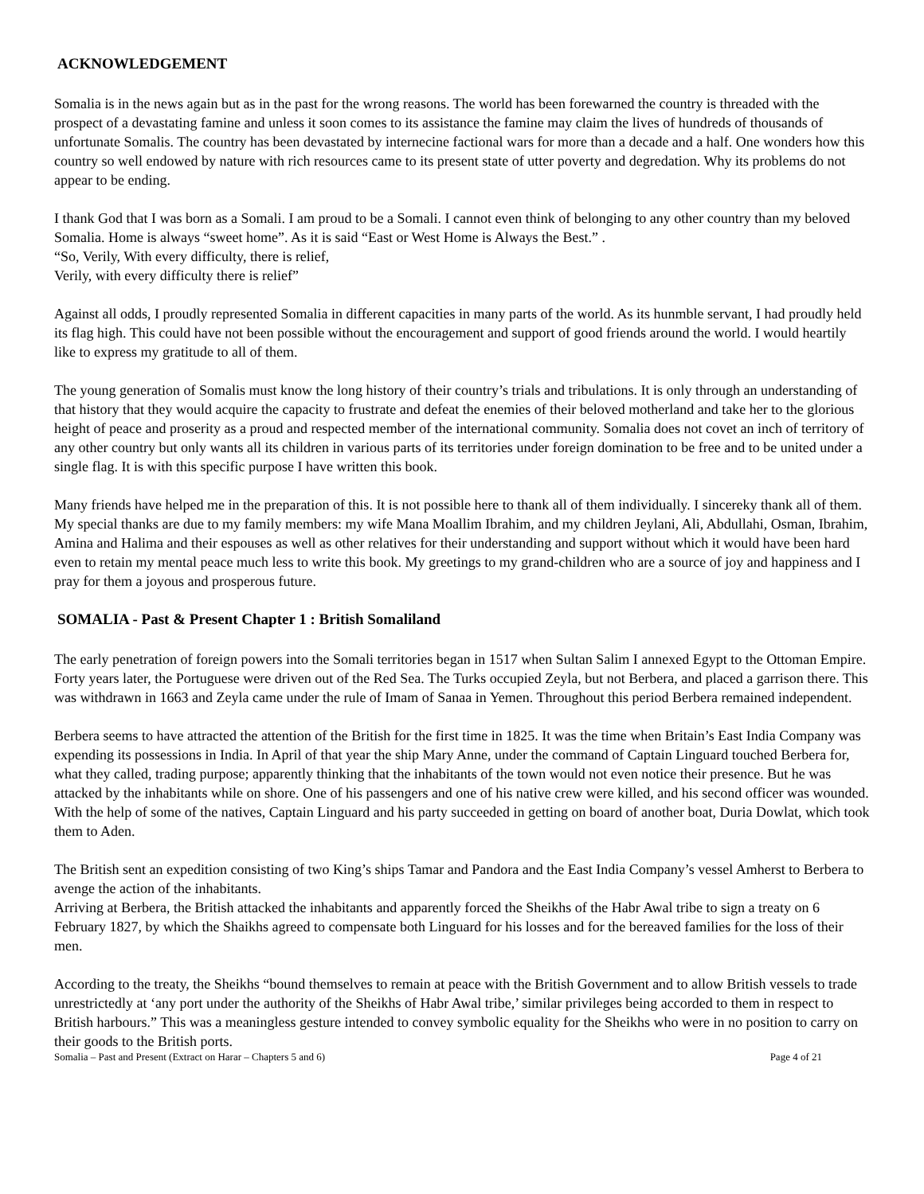ACKNOWLEDGEMENT
Somalia is in the news again but as in the past for the wrong reasons. The world has been forewarned the country is threaded with the prospect of a devastating famine and unless it soon comes to its assistance the famine may claim the lives of hundreds of thousands of unfortunate Somalis. The country has been devastated by internecine factional wars for more than a decade and a half. One wonders how this country so well endowed by nature with rich resources came to its present state of utter poverty and degredation. Why its problems do not appear to be ending.
I thank God that I was born as a Somali. I am proud to be a Somali. I cannot even think of belonging to any other country than my beloved Somalia. Home is always “sweet home”. As it is said “East or West Home is Always the Best.” .
“So, Verily, With every difficulty, there is relief,
Verily, with every difficulty there is relief”
Against all odds, I proudly represented Somalia in different capacities in many parts of the world. As its hunmble servant, I had proudly held its flag high. This could have not been possible without the encouragement and support of good friends around the world. I would heartily like to express my gratitude to all of them.
The young generation of Somalis must know the long history of their country’s trials and tribulations. It is only through an understanding of that history that they would acquire the capacity to frustrate and defeat the enemies of their beloved motherland and take her to the glorious height of peace and proserity as a proud and respected member of the international community. Somalia does not covet an inch of territory of any other country but only wants all its children in various parts of its territories under foreign domination to be free and to be united under a single flag. It is with this specific purpose I have written this book.
Many friends have helped me in the preparation of this. It is not possible here to thank all of them individually. I sincereky thank all of them. My special thanks are due to my family members: my wife Mana Moallim Ibrahim, and my children Jeylani, Ali, Abdullahi, Osman, Ibrahim, Amina and Halima and their espouses as well as other relatives for their understanding and support without which it would have been hard even to retain my mental peace much less to write this book. My greetings to my grand-children who are a source of joy and happiness and I pray for them a joyous and prosperous future.
SOMALIA - Past & Present Chapter 1 : British Somaliland
The early penetration of foreign powers into the Somali territories began in 1517 when Sultan Salim I annexed Egypt to the Ottoman Empire. Forty years later, the Portuguese were driven out of the Red Sea. The Turks occupied Zeyla, but not Berbera, and placed a garrison there. This was withdrawn in 1663 and Zeyla came under the rule of Imam of Sanaa in Yemen. Throughout this period Berbera remained independent.
Berbera seems to have attracted the attention of the British for the first time in 1825. It was the time when Britain’s East India Company was expending its possessions in India. In April of that year the ship Mary Anne, under the command of Captain Linguard touched Berbera for, what they called, trading purpose; apparently thinking that the inhabitants of the town would not even notice their presence. But he was attacked by the inhabitants while on shore. One of his passengers and one of his native crew were killed, and his second officer was wounded. With the help of some of the natives, Captain Linguard and his party succeeded in getting on board of another boat, Duria Dowlat, which took them to Aden.
The British sent an expedition consisting of two King’s ships Tamar and Pandora and the East India Company’s vessel Amherst to Berbera to avenge the action of the inhabitants.
Arriving at Berbera, the British attacked the inhabitants and apparently forced the Sheikhs of the Habr Awal tribe to sign a treaty on 6 February 1827, by which the Shaikhs agreed to compensate both Linguard for his losses and for the bereaved families for the loss of their men.
According to the treaty, the Sheikhs “bound themselves to remain at peace with the British Government and to allow British vessels to trade unrestrictedly at ‘any port under the authority of the Sheikhs of Habr Awal tribe,’ similar privileges being accorded to them in respect to British harbours.” This was a meaningless gesture intended to convey symbolic equality for the Sheikhs who were in no position to carry on their goods to the British ports.
Somalia – Past and Present (Extract on Harar – Chapters 5 and 6) Page 4 of 21